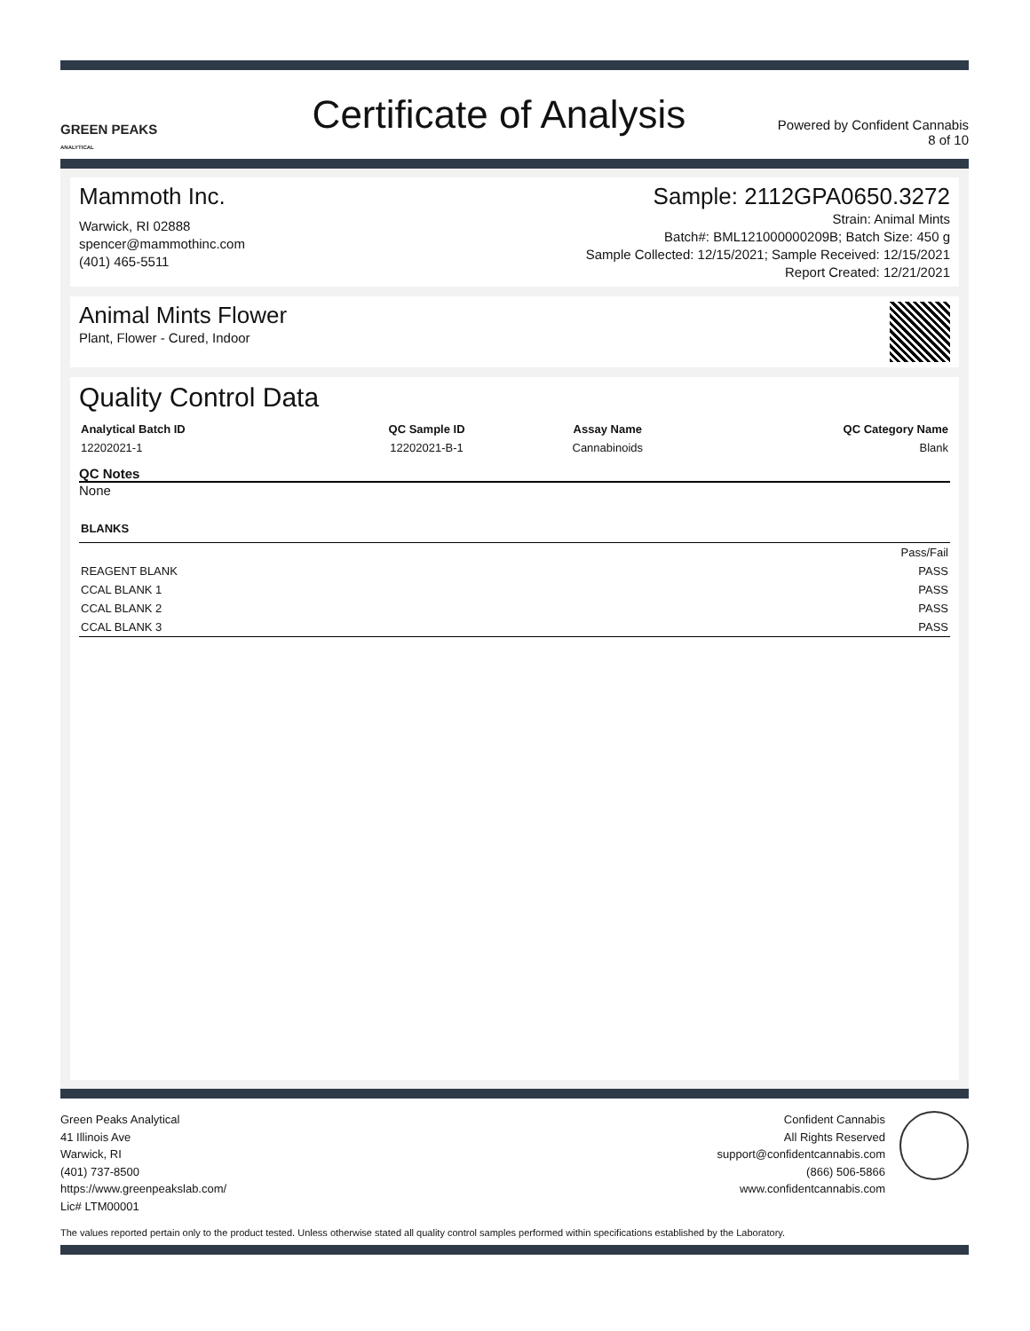GREEN PEAKS
ANALYTICAL
Certificate of Analysis
Powered by Confident Cannabis
8 of 10
Mammoth Inc.
Warwick, RI 02888
spencer@mammothinc.com
(401) 465-5511
Sample: 2112GPA0650.3272
Strain: Animal Mints
Batch#: BML121000000209B; Batch Size: 450 g
Sample Collected: 12/15/2021; Sample Received: 12/15/2021
Report Created: 12/21/2021
Animal Mints Flower
Plant, Flower - Cured, Indoor
Quality Control Data
| Analytical Batch ID | QC Sample ID | Assay Name | QC Category Name |
| --- | --- | --- | --- |
| 12202021-1 | 12202021-B-1 | Cannabinoids | Blank |
QC Notes
None
| BLANKS | |
| --- | --- |
| | Pass/Fail |
| REAGENT BLANK | PASS |
| CCAL BLANK 1 | PASS |
| CCAL BLANK 2 | PASS |
| CCAL BLANK 3 | PASS |
Green Peaks Analytical
41 Illinois Ave
Warwick, RI
(401) 737-8500
https://www.greenpeakslab.com/
Lic# LTM00001
Confident Cannabis
All Rights Reserved
support@confidentcannabis.com
(866) 506-5866
www.confidentcannabis.com
The values reported pertain only to the product tested. Unless otherwise stated all quality control samples performed within specifications established by the Laboratory.